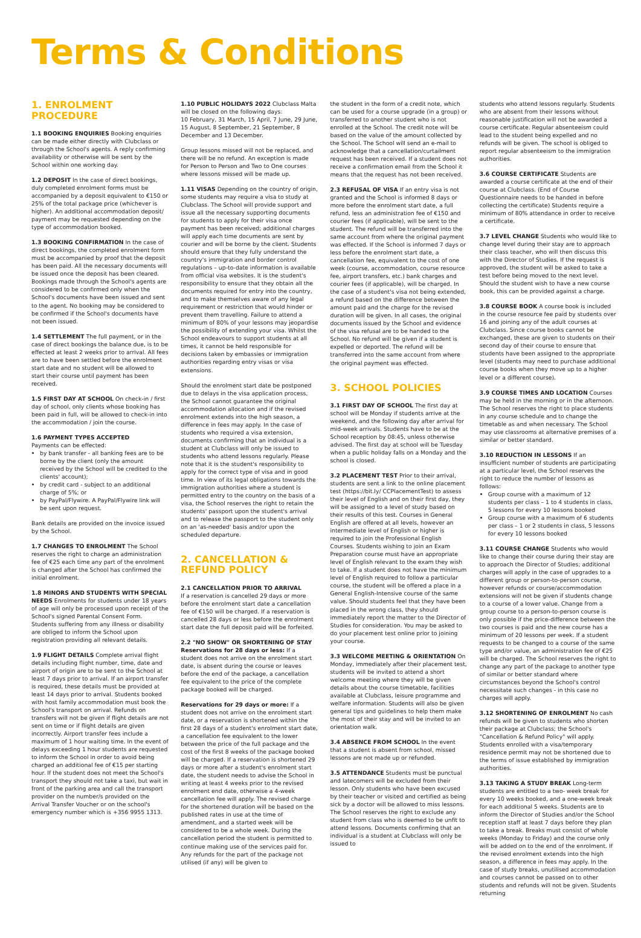Terms & Conditions
1. ENROLMENT PROCEDURE
1.1 BOOKING ENQUIRIES Booking enquiries can be made either directly with Clubclass or through the School's agents. A reply confirming availability or otherwise will be sent by the School within one working day.
1.2 DEPOSIT In the case of direct bookings, duly completed enrolment forms must be accompanied by a deposit equivalent to €150 or 25% of the total package price (whichever is higher). An additional accommodation deposit/ payment may be requested depending on the type of accommodation booked.
1.3 BOOKING CONFIRMATION In the case of direct bookings, the completed enrolment form must be accompanied by proof that the deposit has been paid. All the necessary documents will be issued once the deposit has been cleared. Bookings made through the School's agents are considered to be confirmed only when the School's documents have been issued and sent to the agent. No booking may be considered to be confirmed if the School's documents have not been issued.
1.4 SETTLEMENT The full payment, or in the case of direct bookings the balance due, is to be effected at least 2 weeks prior to arrival. All fees are to have been settled before the enrolment start date and no student will be allowed to start their course until payment has been received.
1.5 FIRST DAY AT SCHOOL On check-in / first day of school, only clients whose booking has been paid in full, will be allowed to check-in into the accommodation / join the course.
1.6 PAYMENT TYPES ACCEPTED
Payments can be effected:
by bank transfer - all banking fees are to be borne by the client (only the amount received by the School will be credited to the clients' account);
by credit card - subject to an additional charge of 5%; or
by PayPal/Flywire. A PayPal/Flywire link will be sent upon request.
Bank details are provided on the invoice issued by the School.
1.7 CHANGES TO ENROLMENT The School reserves the right to charge an administration fee of €25 each time any part of the enrolment is changed after the School has confirmed the initial enrolment.
1.8 MINORS AND STUDENTS WITH SPECIAL NEEDS Enrolments for students under 18 years of age will only be processed upon receipt of the School's signed Parental Consent Form. Students suffering from any illness or disability are obliged to inform the School upon registration providing all relevant details.
1.9 FLIGHT DETAILS Complete arrival flight details including flight number, time, date and airport of origin are to be sent to the School at least 7 days prior to arrival. If an airport transfer is required, these details must be provided at least 14 days prior to arrival. Students booked with host family accommodation must book the School's transport on arrival. Refunds on transfers will not be given if flight details are not sent on time or if flight details are given incorrectly. Airport transfer fees include a maximum of 1 hour waiting time. In the event of delays exceeding 1 hour students are requested to inform the School in order to avoid being charged an additional fee of €15 per starting hour. If the student does not meet the School's transport they should not take a taxi, but wait in front of the parking area and call the transport provider on the number/s provided on the Arrival Transfer Voucher or on the school's emergency number which is +356 9955 1313.
1.10 PUBLIC HOLIDAYS 2022 Clubclass Malta will be closed on the following days:
10 February, 31 March, 15 April, 7 June, 29 June, 15 August, 8 September, 21 September, 8 December and 13 December.
Group lessons missed will not be replaced, and there will be no refund. An exception is made for Person to Person and Two to One courses where lessons missed will be made up.
1.11 VISAS Depending on the country of origin, some students may require a visa to study at Clubclass. The School will provide support and issue all the necessary supporting documents for students to apply for their visa once payment has been received; additional charges will apply each time documents are sent by courier and will be borne by the client. Students should ensure that they fully understand the country's immigration and border control regulations – up-to-date information is available from official visa websites. It is the student's responsibility to ensure that they obtain all the documents required for entry into the country, and to make themselves aware of any legal requirement or restriction that would hinder or prevent them travelling. Failure to attend a minimum of 80% of your lessons may jeopardise the possibility of extending your visa. Whilst the School endeavours to support students at all times, it cannot be held responsible for decisions taken by embassies or immigration authorities regarding entry visas or visa extensions.
Should the enrolment start date be postponed due to delays in the visa application process, the School cannot guarantee the original accommodation allocation and if the revised enrolment extends into the high season, a difference in fees may apply. In the case of students who required a visa extension, documents confirming that an individual is a student at Clubclass will only be issued to students who attend lessons regularly. Please note that it is the student's responsibility to apply for the correct type of visa and in good time. In view of its legal obligations towards the immigration authorities where a student is permitted entry to the country on the basis of a visa, the School reserves the right to retain the students' passport upon the student's arrival and to release the passport to the student only on an 'as-needed' basis and/or upon the scheduled departure.
2. CANCELLATION & REFUND POLICY
2.1 CANCELLATION PRIOR TO ARRIVAL
If a reservation is cancelled 29 days or more before the enrolment start date a cancellation fee of €150 will be charged. If a reservation is cancelled 28 days or less before the enrolment start date the full deposit paid will be forfeited.
2.2 "NO SHOW" OR SHORTENING OF STAY
Reservations for 28 days or less: If a student does not arrive on the enrolment start date, is absent during the course or leaves before the end of the package, a cancellation fee equivalent to the price of the complete package booked will be charged.
Reservations for 29 days or more: If a student does not arrive on the enrolment start date, or a reservation is shortened within the first 28 days of a student's enrolment start date, a cancellation fee equivalent to the lower between the price of the full package and the cost of the first 8 weeks of the package booked will be charged. If a reservation is shortened 29 days or more after a student's enrolment start date, the student needs to advise the School in writing at least 4 weeks prior to the revised enrolment end date, otherwise a 4-week cancellation fee will apply. The revised charge for the shortened duration will be based on the published rates in use at the time of amendment, and a started week will be considered to be a whole week. During the cancellation period the student is permitted to continue making use of the services paid for. Any refunds for the part of the package not utilised (if any) will be given to
the student in the form of a credit note, which can be used for a course upgrade (in a group) or transferred to another student who is not enrolled at the School. The credit note will be based on the value of the amount collected by the School. The School will send an e-mail to acknowledge that a cancellation/curtailment request has been received. If a student does not receive a confirmation email from the School it means that the request has not been received.
2.3 REFUSAL OF VISA If an entry visa is not granted and the School is informed 8 days or more before the enrolment start date, a full refund, less an administration fee of €150 and courier fees (if applicable), will be sent to the student. The refund will be transferred into the same account from where the original payment was effected. If the School is informed 7 days or less before the enrolment start date, a cancellation fee, equivalent to the cost of one week (course, accommodation, course resource fee, airport transfers, etc.) bank charges and courier fees (if applicable), will be charged. In the case of a student's visa not being extended, a refund based on the difference between the amount paid and the charge for the revised duration will be given. In all cases, the original documents issued by the School and evidence of the visa refusal are to be handed to the School. No refund will be given if a student is expelled or deported. The refund will be transferred into the same account from where the original payment was effected.
3. SCHOOL POLICIES
3.1 FIRST DAY OF SCHOOL The first day at school will be Monday if students arrive at the weekend, and the following day after arrival for mid-week arrivals. Students have to be at the School reception by 08:45, unless otherwise advised. The first day at school will be Tuesday when a public holiday falls on a Monday and the school is closed.
3.2 PLACEMENT TEST Prior to their arrival, students are sent a link to the online placement test (https://bit.ly/ CCPlacementTest) to assess their level of English and on their first day, they will be assigned to a level of study based on their results of this test. Courses in General English are offered at all levels, however an intermediate level of English or higher is required to join the Professional English Courses. Students wishing to join an Exam Preparation course must have an appropriate level of English relevant to the exam they wish to take. If a student does not have the minimum level of English required to follow a particular course, the student will be offered a place in a General English-Intensive course of the same value. Should students feel that they have been placed in the wrong class, they should immediately report the matter to the Director of Studies for consideration. You may be asked to do your placement test online prior to joining your course.
3.3 WELCOME MEETING & ORIENTATION On Monday, immediately after their placement test, students will be invited to attend a short welcome meeting where they will be given details about the course timetable, facilities available at Clubclass, leisure programme and welfare information. Students will also be given general tips and guidelines to help them make the most of their stay and will be invited to an orientation walk.
3.4 ABSENCE FROM SCHOOL In the event that a student is absent from school, missed lessons are not made up or refunded.
3.5 ATTENDANCE Students must be punctual and latecomers will be excluded from their lesson. Only students who have been excused by their teacher or visited and certified as being sick by a doctor will be allowed to miss lessons. The School reserves the right to exclude any student from class who is deemed to be unfit to attend lessons. Documents confirming that an individual is a student at Clubclass will only be issued to
students who attend lessons regularly. Students who are absent from their lessons without reasonable justification will not be awarded a course certificate. Regular absenteeism could lead to the student being expelled and no refunds will be given. The school is obliged to report regular absenteeism to the immigration authorities.
3.6 COURSE CERTIFICATE Students are awarded a course certificate at the end of their course at Clubclass. (End of Course Questionnaire needs to be handed in before collecting the certificate) Students require a minimum of 80% attendance in order to receive a certificate.
3.7 LEVEL CHANGE Students who would like to change level during their stay are to approach their class teacher, who will then discuss this with the Director of Studies. If the request is approved, the student will be asked to take a test before being moved to the next level. Should the student wish to have a new course book, this can be provided against a charge.
3.8 COURSE BOOK A course book is included in the course resource fee paid by students over 16 and joining any of the adult courses at Clubclass. Since course books cannot be exchanged, these are given to students on their second day of their course to ensure that students have been assigned to the appropriate level (students may need to purchase additional course books when they move up to a higher level or a different course).
3.9 COURSE TIMES AND LOCATION Courses may be held in the morning or in the afternoon. The School reserves the right to place students in any course schedule and to change the timetable as and when necessary. The School may use classrooms at alternative premises of a similar or better standard.
3.10 REDUCTION IN LESSONS If an insufficient number of students are participating at a particular level, the School reserves the right to reduce the number of lessons as follows:
Group course with a maximum of 12 students per class – 1 to 4 students in class, 5 lessons for every 10 lessons booked
Group course with a maximum of 6 students per class – 1 or 2 students in class, 5 lessons for every 10 lessons booked
3.11 COURSE CHANGE Students who would like to change their course during their stay are to approach the Director of Studies; additional charges will apply in the case of upgrades to a different group or person-to-person course, however refunds or course/accommodation extensions will not be given if students change to a course of a lower value. Change from a group course to a person-to-person course is only possible if the price-difference between the two courses is paid and the new course has a minimum of 20 lessons per week. If a student requests to be changed to a course of the same type and/or value, an administration fee of €25 will be charged. The School reserves the right to change any part of the package to another type of similar or better standard where circumstances beyond the School's control necessitate such changes - in this case no charges will apply.
3.12 SHORTENING OF ENROLMENT No cash refunds will be given to students who shorten their package at Clubclass; the School's "Cancellation & Refund Policy" will apply. Students enrolled with a visa/temporary residence permit may not be shortened due to the terms of issue established by immigration authorities.
3.13 TAKING A STUDY BREAK Long-term students are entitled to a two- week break for every 10 weeks booked, and a one-week break for each additional 5 weeks. Students are to inform the Director of Studies and/or the School reception staff at least 7 days before they plan to take a break. Breaks must consist of whole weeks (Monday to Friday) and the course only will be added on to the end of the enrolment. If the revised enrolment extends into the high season, a difference in fees may apply. In the case of study breaks, unutilised accommodation and courses cannot be passed on to other students and refunds will not be given. Students returning